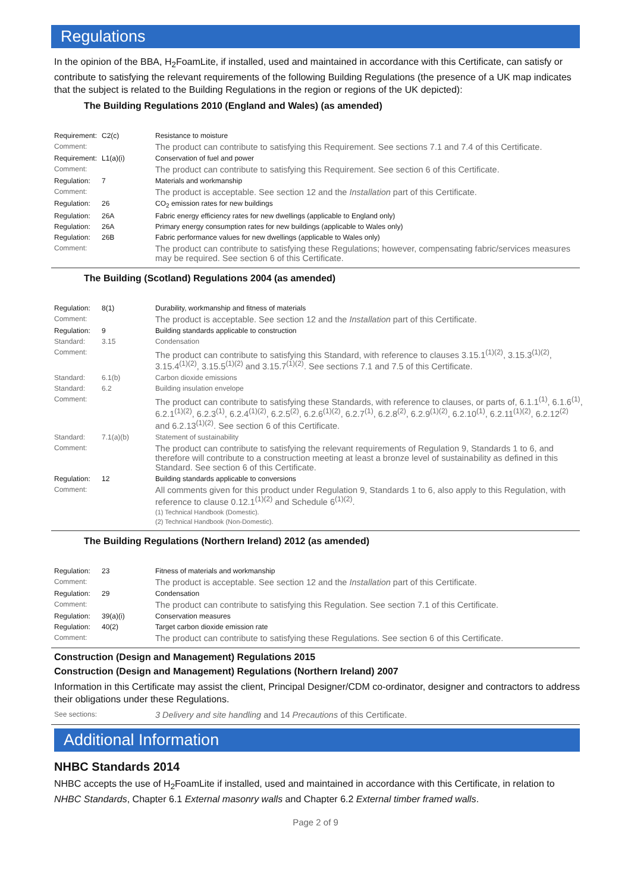Regulations
In the opinion of the BBA, H<sub>2</sub>FoamLite, if installed, used and maintained in accordance with this Certificate, can satisfy or contribute to satisfying the relevant requirements of the following Building Regulations (the presence of a UK map indicates that the subject is related to the Building Regulations in the region or regions of the UK depicted):
The Building Regulations 2010 (England and Wales) (as amended)
| Requirement: | C2(c) | Resistance to moisture |
| Comment: | | The product can contribute to satisfying this Requirement. See sections 7.1 and 7.4 of this Certificate. |
| Requirement: | L1(a)(i) | Conservation of fuel and power |
| Comment: | | The product can contribute to satisfying this Requirement. See section 6 of this Certificate. |
| Regulation: | 7 | Materials and workmanship |
| Comment: | | The product is acceptable. See section 12 and the Installation part of this Certificate. |
| Regulation: | 26 | CO<sub>2</sub> emission rates for new buildings |
| Regulation: | 26A | Fabric energy efficiency rates for new dwellings (applicable to England only) |
| Regulation: | 26A | Primary energy consumption rates for new buildings (applicable to Wales only) |
| Regulation: | 26B | Fabric performance values for new dwellings (applicable to Wales only) |
| Comment: | | The product can contribute to satisfying these Regulations; however, compensating fabric/services measures may be required. See section 6 of this Certificate. |
The Building (Scotland) Regulations 2004 (as amended)
| Regulation: | 8(1) | Durability, workmanship and fitness of materials |
| Comment: | | The product is acceptable. See section 12 and the Installation part of this Certificate. |
| Regulation: | 9 | Building standards applicable to construction |
| Standard: | 3.15 | Condensation |
| Comment: | | The product can contribute to satisfying this Standard, with reference to clauses 3.15.1<sup>(1)(2)</sup>, 3.15.3<sup>(1)(2)</sup>, 3.15.4<sup>(1)(2)</sup>, 3.15.5<sup>(1)(2)</sup> and 3.15.7<sup>(1)(2)</sup>. See sections 7.1 and 7.5 of this Certificate. |
| Standard: | 6.1(b) | Carbon dioxide emissions |
| Standard: | 6.2 | Building insulation envelope |
| Comment: | | The product can contribute to satisfying these Standards, with reference to clauses, or parts of, 6.1.1<sup>(1)</sup>, 6.1.6<sup>(1)</sup>, 6.2.1<sup>(1)(2)</sup>, 6.2.3<sup>(1)</sup>, 6.2.4<sup>(1)(2)</sup>, 6.2.5<sup>(2)</sup>, 6.2.6<sup>(1)(2)</sup>, 6.2.7<sup>(1)</sup>, 6.2.8<sup>(2)</sup>, 6.2.9<sup>(1)(2)</sup>, 6.2.10<sup>(1)</sup>, 6.2.11<sup>(1)(2)</sup>, 6.2.12<sup>(2)</sup> and 6.2.13<sup>(1)(2)</sup>. See section 6 of this Certificate. |
| Standard: | 7.1(a)(b) | Statement of sustainability |
| Comment: | | The product can contribute to satisfying the relevant requirements of Regulation 9, Standards 1 to 6, and therefore will contribute to a construction meeting at least a bronze level of sustainability as defined in this Standard. See section 6 of this Certificate. |
| Regulation: | 12 | Building standards applicable to conversions |
| Comment: | | All comments given for this product under Regulation 9, Standards 1 to 6, also apply to this Regulation, with reference to clause 0.12.1<sup>(1)(2)</sup> and Schedule 6<sup>(1)(2)</sup>. (1) Technical Handbook (Domestic). (2) Technical Handbook (Non-Domestic). |
The Building Regulations (Northern Ireland) 2012 (as amended)
| Regulation: | 23 | Fitness of materials and workmanship |
| Comment: | | The product is acceptable. See section 12 and the Installation part of this Certificate. |
| Regulation: | 29 | Condensation |
| Comment: | | The product can contribute to satisfying this Regulation. See section 7.1 of this Certificate. |
| Regulation: | 39(a)(i) | Conservation measures |
| Regulation: | 40(2) | Target carbon dioxide emission rate |
| Comment: | | The product can contribute to satisfying these Regulations. See section 6 of this Certificate. |
Construction (Design and Management) Regulations 2015
Construction (Design and Management) Regulations (Northern Ireland) 2007
Information in this Certificate may assist the client, Principal Designer/CDM co-ordinator, designer and contractors to address their obligations under these Regulations.
| See sections: | 3 Delivery and site handling and 14 Precautions of this Certificate. |
Additional Information
NHBC Standards 2014
NHBC accepts the use of H<sub>2</sub>FoamLite if installed, used and maintained in accordance with this Certificate, in relation to NHBC Standards, Chapter 6.1 External masonry walls and Chapter 6.2 External timber framed walls.
Page 2 of 9